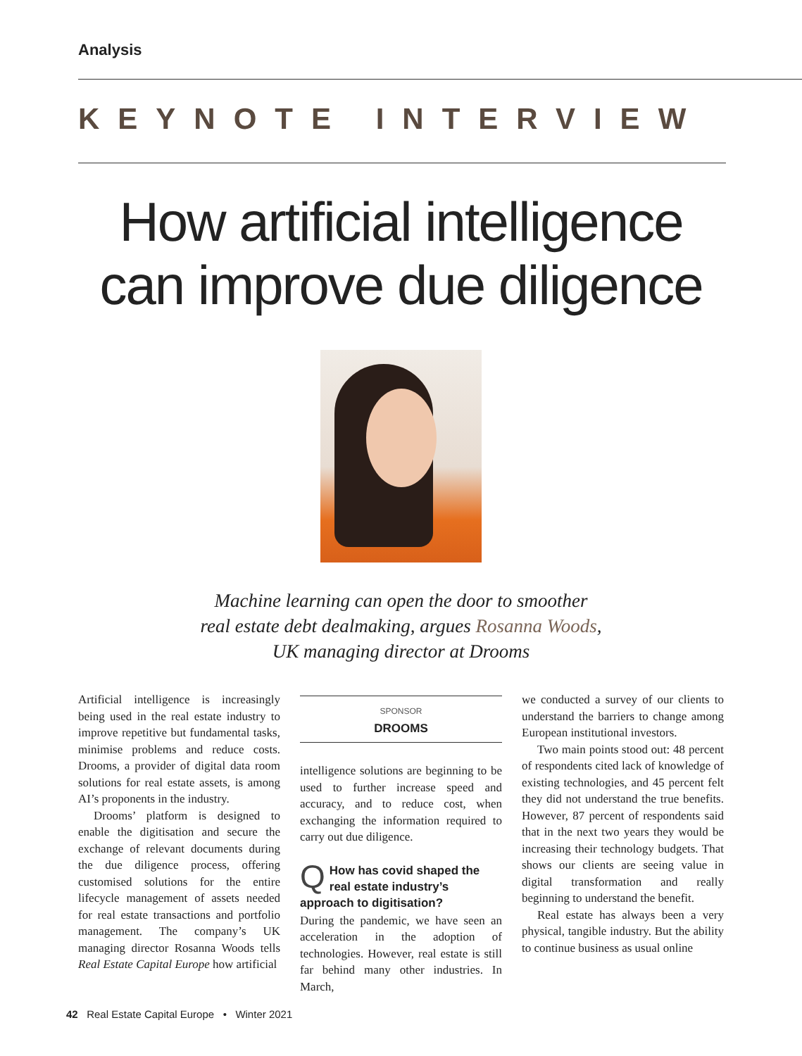Analysis
KEYNOTE INTERVIEW
How artificial intelligence
can improve due diligence
Machine learning can open the door to smoother
real estate debt dealmaking, argues Rosanna Woods,
UK managing director at Drooms
Artificial intelligence is increasingly being used in the real estate industry to improve repetitive but fundamental tasks, minimise problems and reduce costs. Drooms, a provider of digital data room solutions for real estate assets, is among AI’s proponents in the industry.
Drooms’ platform is designed to enable the digitisation and secure the exchange of relevant documents during the due diligence process, offering customised solutions for the entire lifecycle management of assets needed for real estate transactions and portfolio management. The company’s UK managing director Rosanna Woods tells Real Estate Capital Europe how artificial
SPONSOR
DROOMS
intelligence solutions are beginning to be used to further increase speed and accuracy, and to reduce cost, when exchanging the information required to carry out due diligence.
QHow has covid shaped the real estate industry’s approach to digitisation?
During the pandemic, we have seen an acceleration in the adoption of technologies. However, real estate is still far behind many other industries. In March,
we conducted a survey of our clients to understand the barriers to change among European institutional investors.
Two main points stood out: 48 percent of respondents cited lack of knowledge of existing technologies, and 45 percent felt they did not understand the true benefits. However, 87 percent of respondents said that in the next two years they would be increasing their technology budgets. That shows our clients are seeing value in digital transformation and really beginning to understand the benefit.
Real estate has always been a very physical, tangible industry. But the ability to continue business as usual online
42 Real Estate Capital Europe • Winter 2021